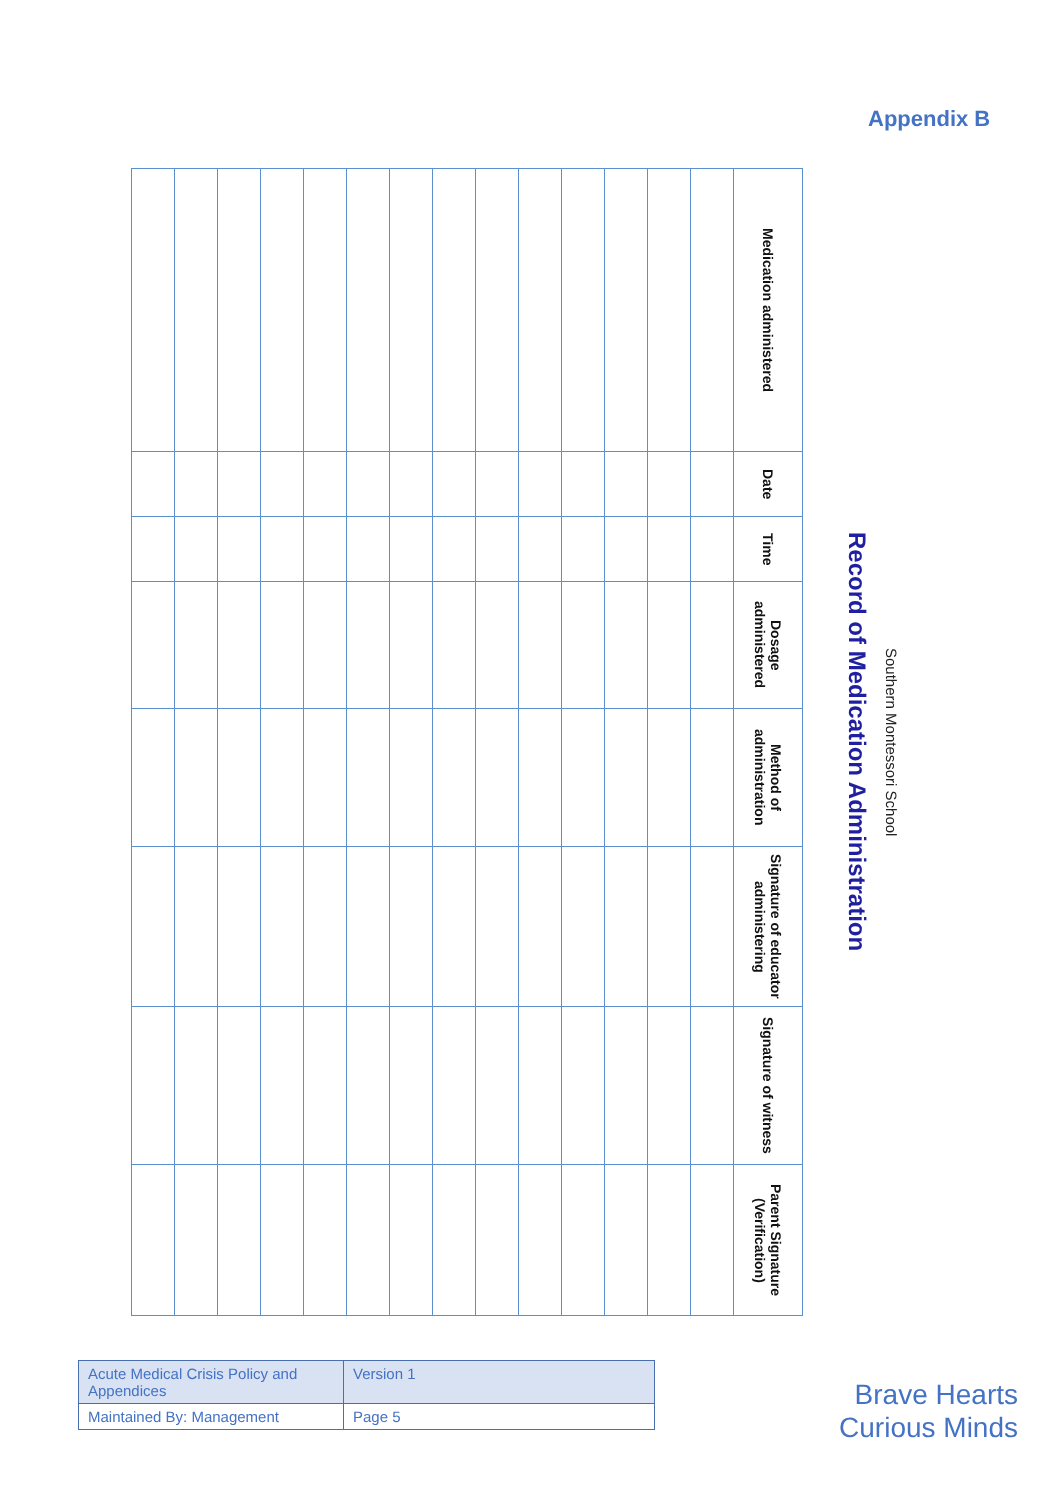Appendix B
Southern Montessori School
Record of Medication Administration
| Medication administered | Date | Time | Dosage administered | Method of administration | Signature of educator administering | Signature of witness | Parent Signature (Verification) |
| --- | --- | --- | --- | --- | --- | --- | --- |
| Acute Medical Crisis Policy and Appendices | Version 1 |
| Maintained By: Management | Page 5 |
Brave Hearts
Curious Minds